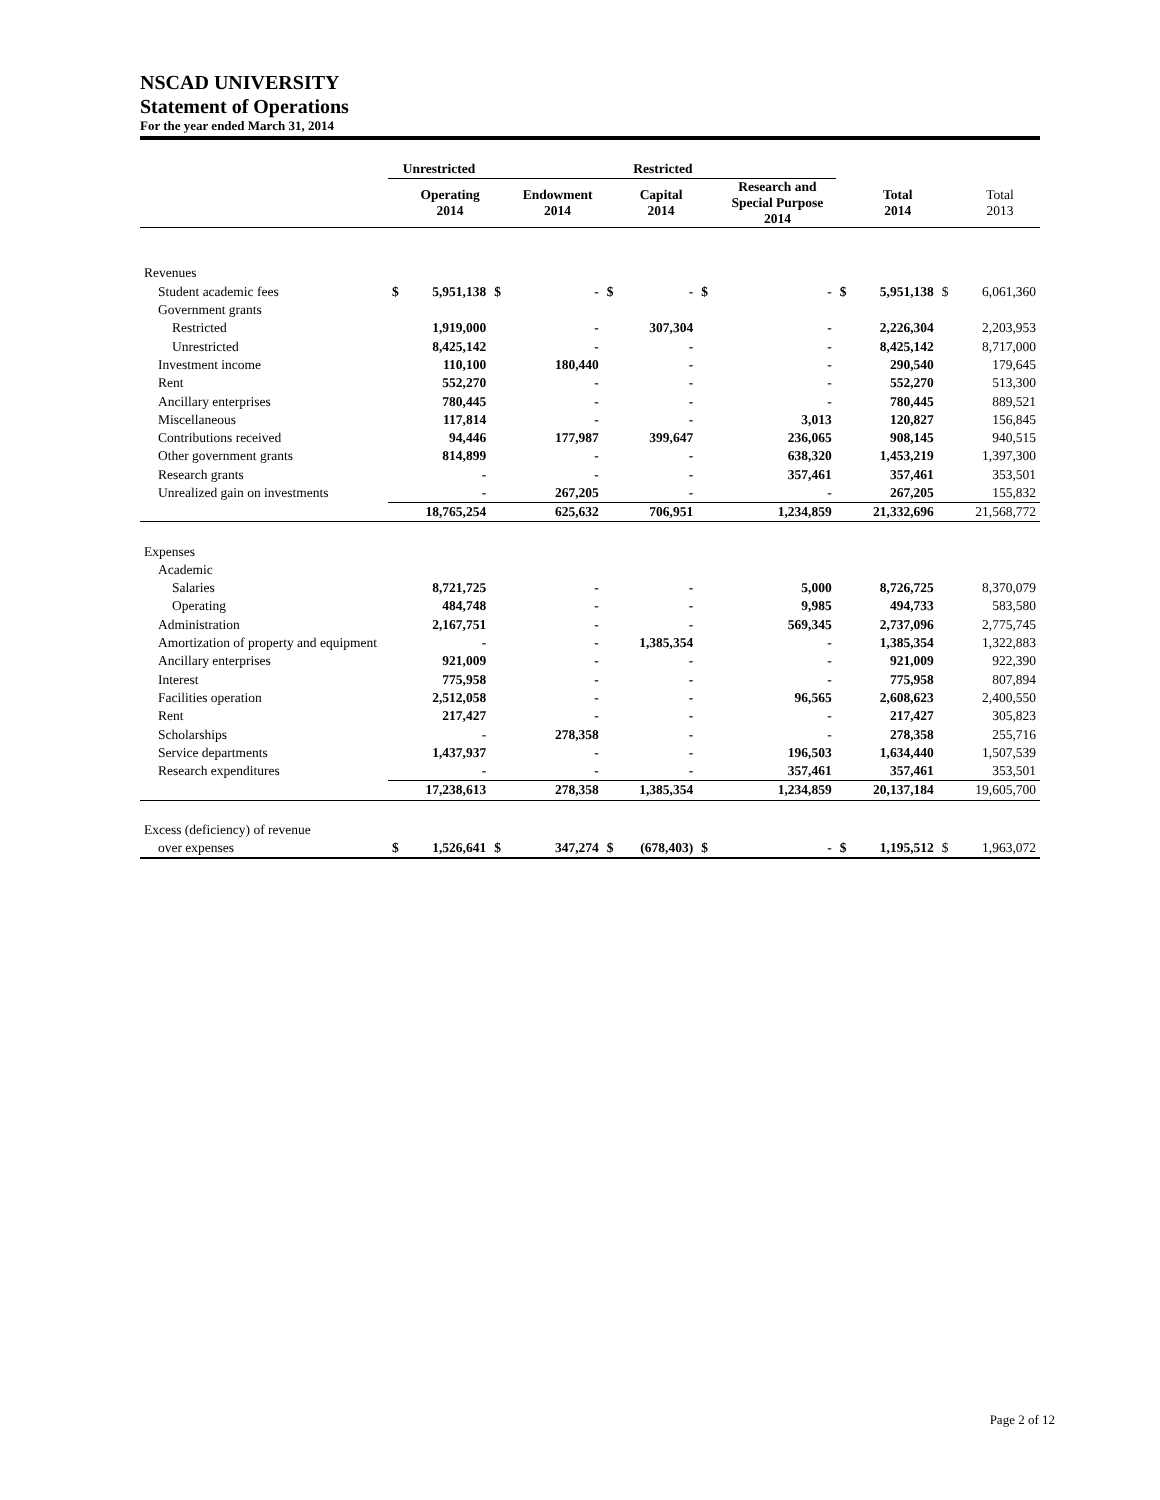NSCAD UNIVERSITY
Statement of Operations
For the year ended March 31, 2014
| | Unrestricted | | Restricted | | | | | | | | | |
| --- | --- | --- | --- | --- | --- | --- | --- | --- | --- | --- | --- | --- |
| | | Operating 2014 | | Endowment 2014 | | Capital 2014 | | Research and Special Purpose 2014 | | Total 2014 | | Total 2013 |
| Revenues | | | | | | | | | | | | |
| Student academic fees | $ | 5,951,138 | $ | - | $ | - | $ | - | $ | 5,951,138 | $ | 6,061,360 |
| Government grants | | | | | | | | | | | | |
| Restricted | | 1,919,000 | | - | | 307,304 | | - | | 2,226,304 | | 2,203,953 |
| Unrestricted | | 8,425,142 | | - | | - | | - | | 8,425,142 | | 8,717,000 |
| Investment income | | 110,100 | | 180,440 | | - | | - | | 290,540 | | 179,645 |
| Rent | | 552,270 | | - | | - | | - | | 552,270 | | 513,300 |
| Ancillary enterprises | | 780,445 | | - | | - | | - | | 780,445 | | 889,521 |
| Miscellaneous | | 117,814 | | - | | - | | 3,013 | | 120,827 | | 156,845 |
| Contributions received | | 94,446 | | 177,987 | | 399,647 | | 236,065 | | 908,145 | | 940,515 |
| Other government grants | | 814,899 | | - | | - | | 638,320 | | 1,453,219 | | 1,397,300 |
| Research grants | | - | | - | | - | | 357,461 | | 357,461 | | 353,501 |
| Unrealized gain on investments | | - | | 267,205 | | - | | - | | 267,205 | | 155,832 |
| | | 18,765,254 | | 625,632 | | 706,951 | | 1,234,859 | | 21,332,696 | | 21,568,772 |
| Expenses | | | | | | | | | | | | |
| Academic | | | | | | | | | | | | |
| Salaries | | 8,721,725 | | - | | - | | 5,000 | | 8,726,725 | | 8,370,079 |
| Operating | | 484,748 | | - | | - | | 9,985 | | 494,733 | | 583,580 |
| Administration | | 2,167,751 | | - | | - | | 569,345 | | 2,737,096 | | 2,775,745 |
| Amortization of property and equipment | | - | | - | | 1,385,354 | | - | | 1,385,354 | | 1,322,883 |
| Ancillary enterprises | | 921,009 | | - | | - | | - | | 921,009 | | 922,390 |
| Interest | | 775,958 | | - | | - | | - | | 775,958 | | 807,894 |
| Facilities operation | | 2,512,058 | | - | | - | | 96,565 | | 2,608,623 | | 2,400,550 |
| Rent | | 217,427 | | - | | - | | - | | 217,427 | | 305,823 |
| Scholarships | | - | | 278,358 | | - | | - | | 278,358 | | 255,716 |
| Service departments | | 1,437,937 | | - | | - | | 196,503 | | 1,634,440 | | 1,507,539 |
| Research expenditures | | - | | - | | - | | 357,461 | | 357,461 | | 353,501 |
| | | 17,238,613 | | 278,358 | | 1,385,354 | | 1,234,859 | | 20,137,184 | | 19,605,700 |
| Excess (deficiency) of revenue | | | | | | | | | | | | |
| over expenses | $ | 1,526,641 | $ | 347,274 | $ | (678,403) | $ | - | $ | 1,195,512 | $ | 1,963,072 |
Page 2 of 12